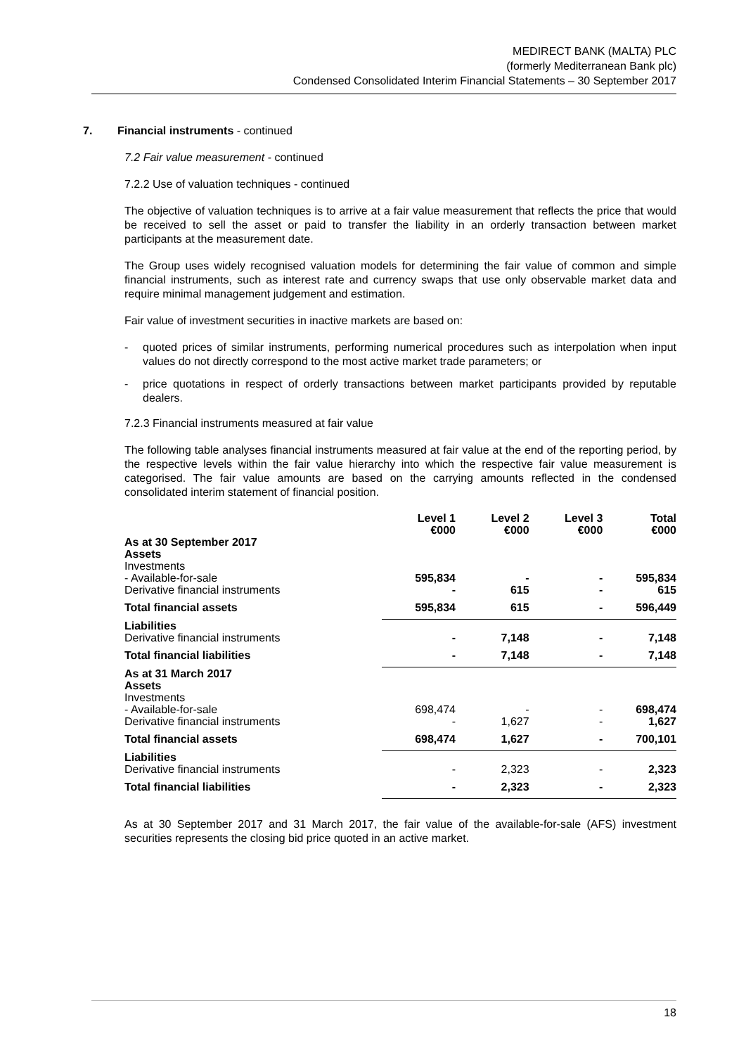MEDIRECT BANK (MALTA) PLC
(formerly Mediterranean Bank plc)
Condensed Consolidated Interim Financial Statements – 30 September 2017
7. Financial instruments - continued
7.2 Fair value measurement - continued
7.2.2 Use of valuation techniques - continued
The objective of valuation techniques is to arrive at a fair value measurement that reflects the price that would be received to sell the asset or paid to transfer the liability in an orderly transaction between market participants at the measurement date.
The Group uses widely recognised valuation models for determining the fair value of common and simple financial instruments, such as interest rate and currency swaps that use only observable market data and require minimal management judgement and estimation.
Fair value of investment securities in inactive markets are based on:
- quoted prices of similar instruments, performing numerical procedures such as interpolation when input values do not directly correspond to the most active market trade parameters; or
- price quotations in respect of orderly transactions between market participants provided by reputable dealers.
7.2.3 Financial instruments measured at fair value
The following table analyses financial instruments measured at fair value at the end of the reporting period, by the respective levels within the fair value hierarchy into which the respective fair value measurement is categorised. The fair value amounts are based on the carrying amounts reflected in the condensed consolidated interim statement of financial position.
| | Level 1 €000 | Level 2 €000 | Level 3 €000 | Total €000 |
| --- | --- | --- | --- | --- |
| As at 30 September 2017 Assets Investments - Available-for-sale Derivative financial instruments | 595,834 - | - 615 | - - | 595,834 615 |
| Total financial assets | 595,834 | 615 | - | 596,449 |
| Liabilities Derivative financial instruments | - | 7,148 | - | 7,148 |
| Total financial liabilities | - | 7,148 | - | 7,148 |
| As at 31 March 2017 Assets Investments - Available-for-sale Derivative financial instruments | 698,474 - | - 1,627 | - - | 698,474 1,627 |
| Total financial assets | 698,474 | 1,627 | - | 700,101 |
| Liabilities Derivative financial instruments | - | 2,323 | - | 2,323 |
| Total financial liabilities | - | 2,323 | - | 2,323 |
As at 30 September 2017 and 31 March 2017, the fair value of the available-for-sale (AFS) investment securities represents the closing bid price quoted in an active market.
18